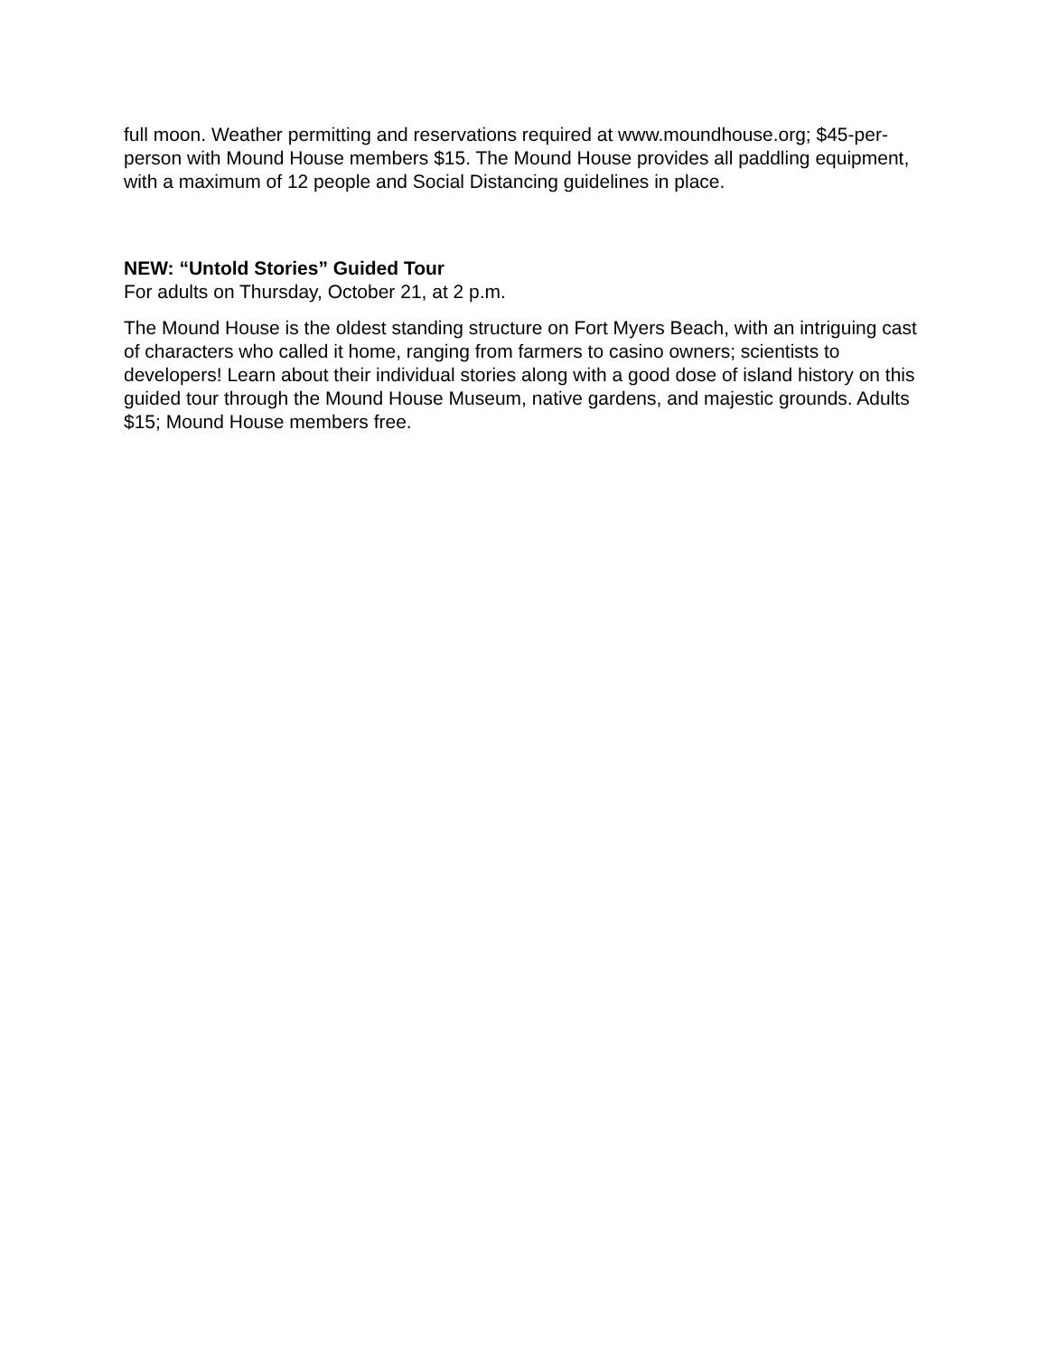full moon. Weather permitting and reservations required at www.moundhouse.org; $45-per-person with Mound House members $15. The Mound House provides all paddling equipment, with a maximum of 12 people and Social Distancing guidelines in place.
NEW: “Untold Stories” Guided Tour
For adults on Thursday, October 21, at 2 p.m.
The Mound House is the oldest standing structure on Fort Myers Beach, with an intriguing cast of characters who called it home, ranging from farmers to casino owners; scientists to developers! Learn about their individual stories along with a good dose of island history on this guided tour through the Mound House Museum, native gardens, and majestic grounds. Adults $15; Mound House members free.